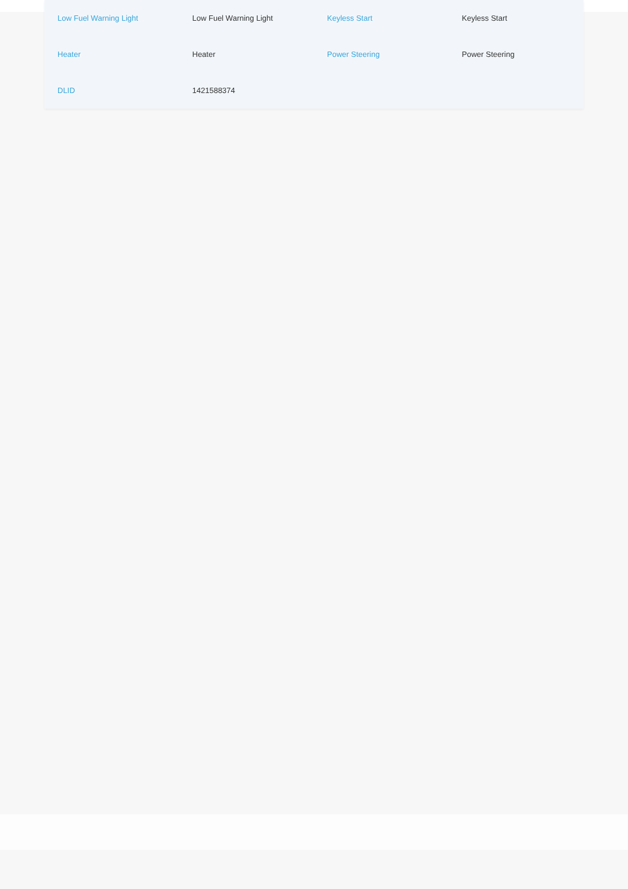| Low Fuel Warning Light | Low Fuel Warning Light | Keyless Start | Keyless Start |
| Heater | Heater | Power Steering | Power Steering |
| DLID | 1421588374 | | |